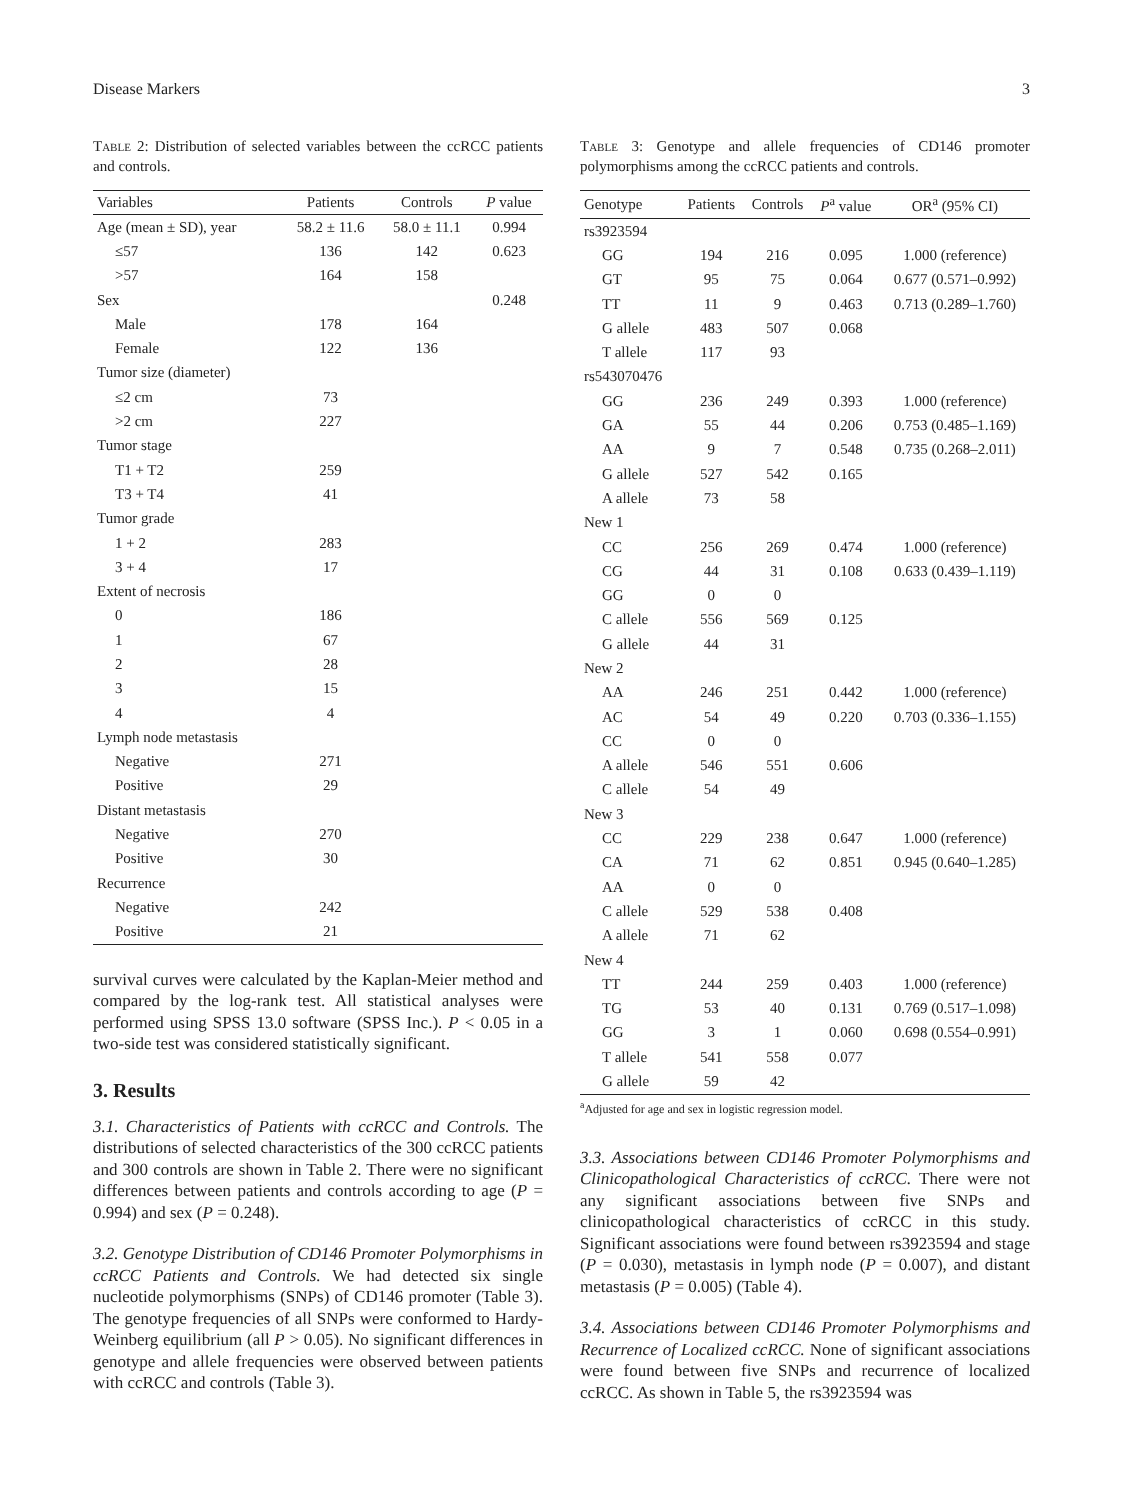Disease Markers 3
Table 2: Distribution of selected variables between the ccRCC patients and controls.
| Variables | Patients | Controls | P value |
| --- | --- | --- | --- |
| Age (mean ± SD), year | 58.2 ± 11.6 | 58.0 ± 11.1 | 0.994 |
| ≤57 | 136 | 142 | 0.623 |
| >57 | 164 | 158 | |
| Sex | | | 0.248 |
| Male | 178 | 164 | |
| Female | 122 | 136 | |
| Tumor size (diameter) | | | |
| ≤2 cm | 73 | | |
| >2 cm | 227 | | |
| Tumor stage | | | |
| T1 + T2 | 259 | | |
| T3 + T4 | 41 | | |
| Tumor grade | | | |
| 1 + 2 | 283 | | |
| 3 + 4 | 17 | | |
| Extent of necrosis | | | |
| 0 | 186 | | |
| 1 | 67 | | |
| 2 | 28 | | |
| 3 | 15 | | |
| 4 | 4 | | |
| Lymph node metastasis | | | |
| Negative | 271 | | |
| Positive | 29 | | |
| Distant metastasis | | | |
| Negative | 270 | | |
| Positive | 30 | | |
| Recurrence | | | |
| Negative | 242 | | |
| Positive | 21 | | |
survival curves were calculated by the Kaplan-Meier method and compared by the log-rank test. All statistical analyses were performed using SPSS 13.0 software (SPSS Inc.). P < 0.05 in a two-side test was considered statistically significant.
3. Results
3.1. Characteristics of Patients with ccRCC and Controls. The distributions of selected characteristics of the 300 ccRCC patients and 300 controls are shown in Table 2. There were no significant differences between patients and controls according to age (P = 0.994) and sex (P = 0.248).
3.2. Genotype Distribution of CD146 Promoter Polymorphisms in ccRCC Patients and Controls. We had detected six single nucleotide polymorphisms (SNPs) of CD146 promoter (Table 3). The genotype frequencies of all SNPs were conformed to Hardy-Weinberg equilibrium (all P > 0.05). No significant differences in genotype and allele frequencies were observed between patients with ccRCC and controls (Table 3).
Table 3: Genotype and allele frequencies of CD146 promoter polymorphisms among the ccRCC patients and controls.
| Genotype | Patients | Controls | P<sup>a</sup> value | OR<sup>a</sup> (95% CI) |
| --- | --- | --- | --- | --- |
| rs3923594 | | | | |
| GG | 194 | 216 | 0.095 | 1.000 (reference) |
| GT | 95 | 75 | 0.064 | 0.677 (0.571–0.992) |
| TT | 11 | 9 | 0.463 | 0.713 (0.289–1.760) |
| G allele | 483 | 507 | 0.068 | |
| T allele | 117 | 93 | | |
| rs543070476 | | | | |
| GG | 236 | 249 | 0.393 | 1.000 (reference) |
| GA | 55 | 44 | 0.206 | 0.753 (0.485–1.169) |
| AA | 9 | 7 | 0.548 | 0.735 (0.268–2.011) |
| G allele | 527 | 542 | 0.165 | |
| A allele | 73 | 58 | | |
| New 1 | | | | |
| CC | 256 | 269 | 0.474 | 1.000 (reference) |
| CG | 44 | 31 | 0.108 | 0.633 (0.439–1.119) |
| GG | 0 | 0 | | |
| C allele | 556 | 569 | 0.125 | |
| G allele | 44 | 31 | | |
| New 2 | | | | |
| AA | 246 | 251 | 0.442 | 1.000 (reference) |
| AC | 54 | 49 | 0.220 | 0.703 (0.336–1.155) |
| CC | 0 | 0 | | |
| A allele | 546 | 551 | 0.606 | |
| C allele | 54 | 49 | | |
| New 3 | | | | |
| CC | 229 | 238 | 0.647 | 1.000 (reference) |
| CA | 71 | 62 | 0.851 | 0.945 (0.640–1.285) |
| AA | 0 | 0 | | |
| C allele | 529 | 538 | 0.408 | |
| A allele | 71 | 62 | | |
| New 4 | | | | |
| TT | 244 | 259 | 0.403 | 1.000 (reference) |
| TG | 53 | 40 | 0.131 | 0.769 (0.517–1.098) |
| GG | 3 | 1 | 0.060 | 0.698 (0.554–0.991) |
| T allele | 541 | 558 | 0.077 | |
| G allele | 59 | 42 | | |
<sup>a</sup> Adjusted for age and sex in logistic regression model.
3.3. Associations between CD146 Promoter Polymorphisms and Clinicopathological Characteristics of ccRCC. There were not any significant associations between five SNPs and clinicopathological characteristics of ccRCC in this study. Significant associations were found between rs3923594 and stage (P = 0.030), metastasis in lymph node (P = 0.007), and distant metastasis (P = 0.005) (Table 4).
3.4. Associations between CD146 Promoter Polymorphisms and Recurrence of Localized ccRCC. None of significant associations were found between five SNPs and recurrence of localized ccRCC. As shown in Table 5, the rs3923594 was